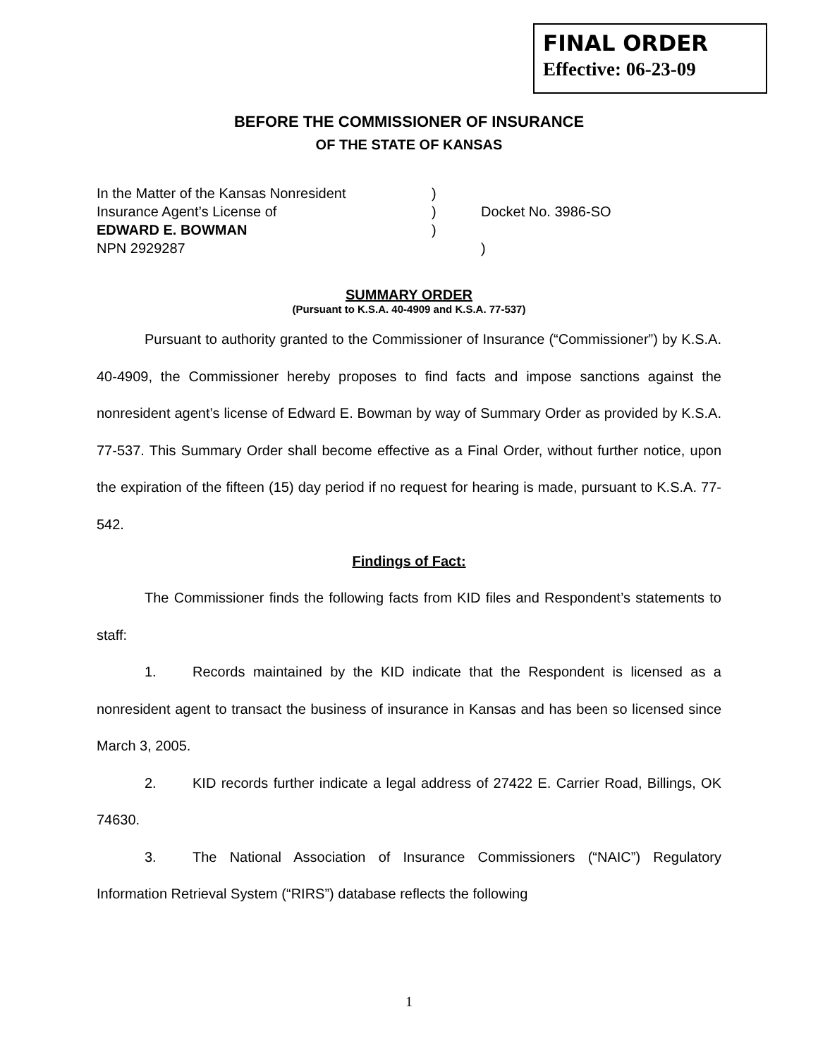FINAL ORDER
Effective: 06-23-09
BEFORE THE COMMISSIONER OF INSURANCE
OF THE STATE OF KANSAS
| In the Matter of the Kansas Nonresident | ) | |
| Insurance Agent’s License of | ) | Docket No. 3986-SO |
| EDWARD E. BOWMAN | ) | |
| NPN 2929287 | | ) |
SUMMARY ORDER
(Pursuant to K.S.A. 40-4909 and K.S.A. 77-537)
Pursuant to authority granted to the Commissioner of Insurance (“Commissioner”) by K.S.A. 40-4909, the Commissioner hereby proposes to find facts and impose sanctions against the nonresident agent’s license of Edward E. Bowman by way of Summary Order as provided by K.S.A. 77-537. This Summary Order shall become effective as a Final Order, without further notice, upon the expiration of the fifteen (15) day period if no request for hearing is made, pursuant to K.S.A. 77-542.
Findings of Fact:
The Commissioner finds the following facts from KID files and Respondent’s statements to staff:
1. Records maintained by the KID indicate that the Respondent is licensed as a nonresident agent to transact the business of insurance in Kansas and has been so licensed since March 3, 2005.
2. KID records further indicate a legal address of 27422 E. Carrier Road, Billings, OK 74630.
3. The National Association of Insurance Commissioners (“NAIC”) Regulatory Information Retrieval System (“RIRS”) database reflects the following
1